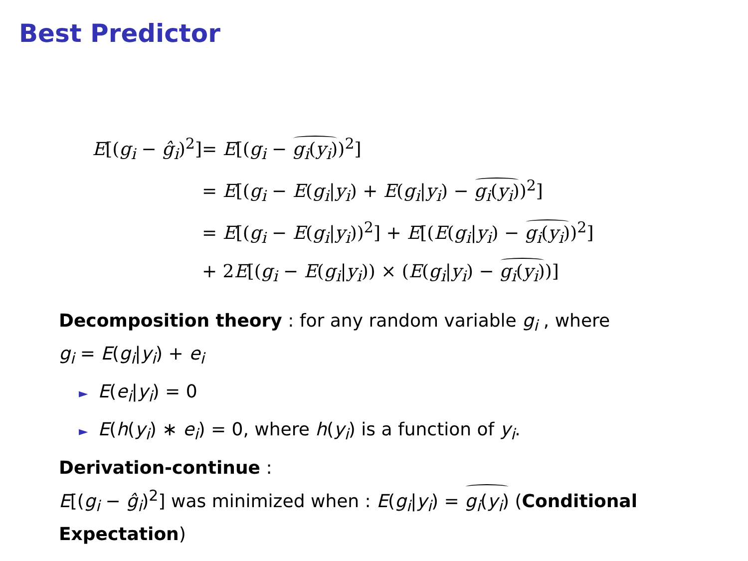Best Predictor
| E [( g<sub>i</sub> − ĝ<sub>i</sub> )<sup>2</sup>] | = E [( g<sub>i</sub> − g<sub>i</sub> ( y<sub>i</sub> ) )<sup>2</sup>] |
| | = E [( g<sub>i</sub> − E ( g<sub>i</sub> / y<sub>i</sub> ) + E ( g<sub>i</sub> / y<sub>i</sub> ) − g<sub>i</sub> ( y<sub>i</sub> ) )<sup>2</sup>] |
| | = E [( g<sub>i</sub> − E ( g<sub>i</sub> / y<sub>i</sub> ))<sup>2</sup>] + E [( E ( g<sub>i</sub> / y<sub>i</sub> ) − g<sub>i</sub> ( y<sub>i</sub> ) )<sup>2</sup>] |
| | + 2 E [( g<sub>i</sub> − E ( g<sub>i</sub> / y<sub>i</sub> )) × ( E ( g<sub>i</sub> / y<sub>i</sub> ) − g<sub>i</sub> ( y<sub>i</sub> ) )] |
Decomposition theory : for any random variable g<sub>i</sub> , where
g<sub>i</sub> = E(g<sub>i</sub>|y<sub>i</sub>) + e<sub>i</sub>
► E(e<sub>i</sub>|y<sub>i</sub>) = 0
► E(h(y<sub>i</sub>) ∗ e<sub>i</sub>) = 0, where h(y<sub>i</sub>) is a function of y<sub>i</sub>.
Derivation-continue :
E[(g<sub>i</sub> − ĝ<sub>i</sub>)<sup>2</sup>] was minimized when : E(g<sub>i</sub>|y<sub>i</sub>) = g<sub>i</sub>(y<sub>i</sub>) (Conditional Expectation)